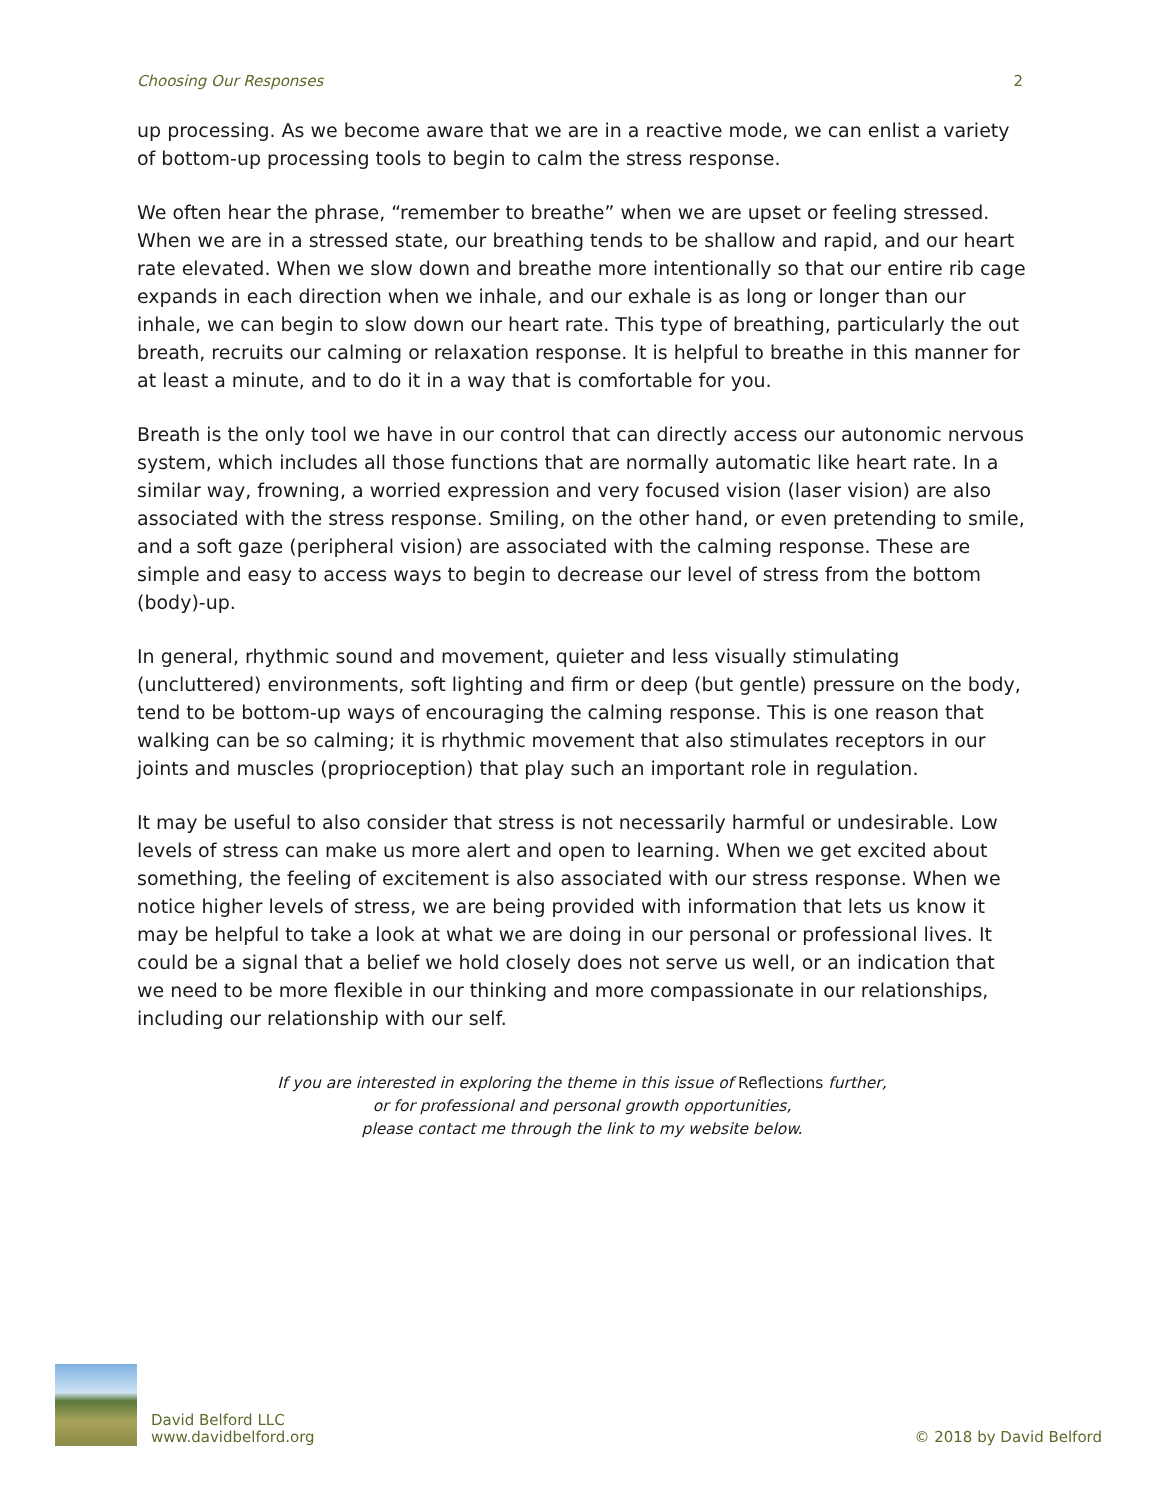Choosing Our Responses 2
up processing. As we become aware that we are in a reactive mode, we can enlist a variety of bottom-up processing tools to begin to calm the stress response.
We often hear the phrase, “remember to breathe” when we are upset or feeling stressed. When we are in a stressed state, our breathing tends to be shallow and rapid, and our heart rate elevated. When we slow down and breathe more intentionally so that our entire rib cage expands in each direction when we inhale, and our exhale is as long or longer than our inhale, we can begin to slow down our heart rate. This type of breathing, particularly the out breath, recruits our calming or relaxation response. It is helpful to breathe in this manner for at least a minute, and to do it in a way that is comfortable for you.
Breath is the only tool we have in our control that can directly access our autonomic nervous system, which includes all those functions that are normally automatic like heart rate. In a similar way, frowning, a worried expression and very focused vision (laser vision) are also associated with the stress response. Smiling, on the other hand, or even pretending to smile, and a soft gaze (peripheral vision) are associated with the calming response. These are simple and easy to access ways to begin to decrease our level of stress from the bottom (body)-up.
In general, rhythmic sound and movement, quieter and less visually stimulating (uncluttered) environments, soft lighting and firm or deep (but gentle) pressure on the body, tend to be bottom-up ways of encouraging the calming response. This is one reason that walking can be so calming; it is rhythmic movement that also stimulates receptors in our joints and muscles (proprioception) that play such an important role in regulation.
It may be useful to also consider that stress is not necessarily harmful or undesirable. Low levels of stress can make us more alert and open to learning. When we get excited about something, the feeling of excitement is also associated with our stress response. When we notice higher levels of stress, we are being provided with information that lets us know it may be helpful to take a look at what we are doing in our personal or professional lives. It could be a signal that a belief we hold closely does not serve us well, or an indication that we need to be more flexible in our thinking and more compassionate in our relationships, including our relationship with our self.
If you are interested in exploring the theme in this issue of Reflections further,
or for professional and personal growth opportunities,
please contact me through the link to my website below.
David Belford LLC
www.davidbelford.org
© 2018 by David Belford